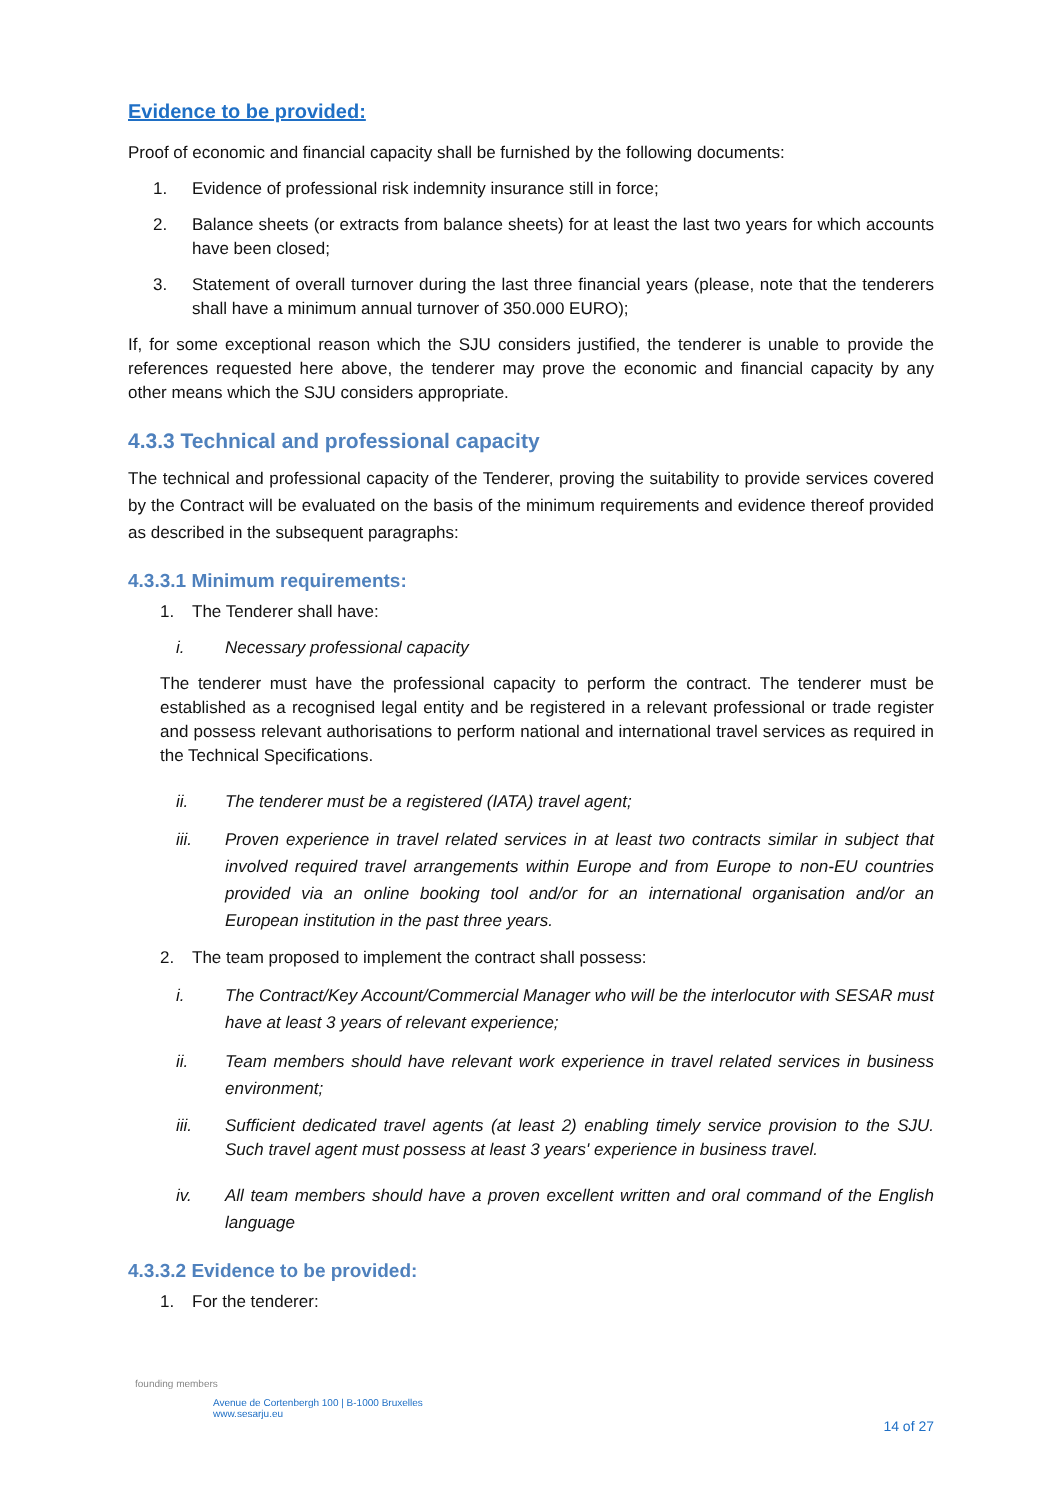Evidence to be provided:
Proof of economic and financial capacity shall be furnished by the following documents:
1. Evidence of professional risk indemnity insurance still in force;
2. Balance sheets (or extracts from balance sheets) for at least the last two years for which accounts have been closed;
3. Statement of overall turnover during the last three financial years (please, note that the tenderers shall have a minimum annual turnover of 350.000 EURO);
If, for some exceptional reason which the SJU considers justified, the tenderer is unable to provide the references requested here above, the tenderer may prove the economic and financial capacity by any other means which the SJU considers appropriate.
4.3.3 Technical and professional capacity
The technical and professional capacity of the Tenderer, proving the suitability to provide services covered by the Contract will be evaluated on the basis of the minimum requirements and evidence thereof provided as described in the subsequent paragraphs:
4.3.3.1 Minimum requirements:
1. The Tenderer shall have:
i. Necessary professional capacity
The tenderer must have the professional capacity to perform the contract. The tenderer must be established as a recognised legal entity and be registered in a relevant professional or trade register and possess relevant authorisations to perform national and international travel services as required in the Technical Specifications.
ii. The tenderer must be a registered (IATA) travel agent;
iii. Proven experience in travel related services in at least two contracts similar in subject that involved required travel arrangements within Europe and from Europe to non-EU countries provided via an online booking tool and/or for an international organisation and/or an European institution in the past three years.
2. The team proposed to implement the contract shall possess:
i. The Contract/Key Account/Commercial Manager who will be the interlocutor with SESAR must have at least 3 years of relevant experience;
ii. Team members should have relevant work experience in travel related services in business environment;
iii. Sufficient dedicated travel agents (at least 2) enabling timely service provision to the SJU. Such travel agent must possess at least 3 years' experience in business travel.
iv. All team members should have a proven excellent written and oral command of the English language
4.3.3.2 Evidence to be provided:
1. For the tenderer:
founding members
Avenue de Cortenbergh 100 | B-1000 Bruxelles
www.sesarju.eu
14 of 27